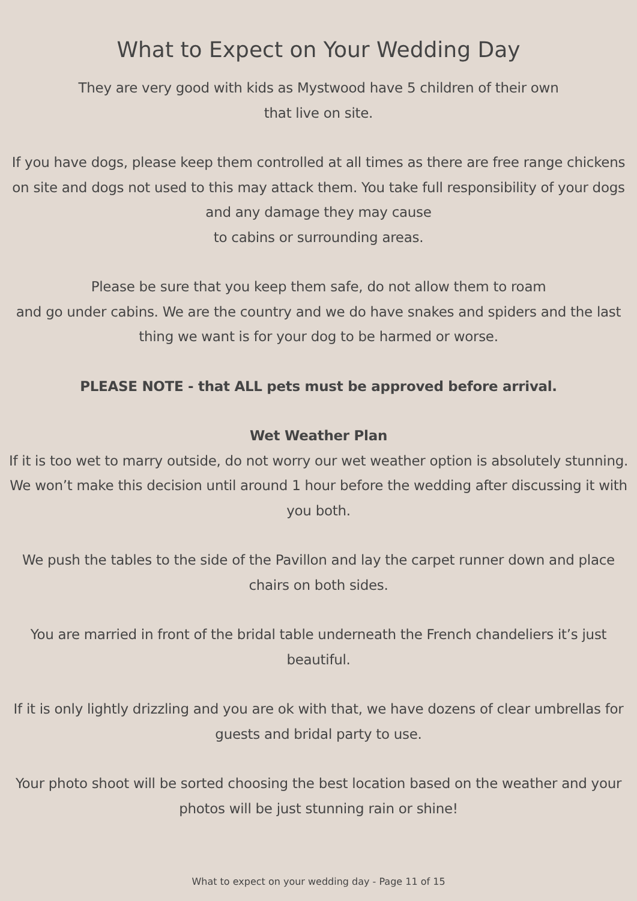What to Expect on Your Wedding Day
They are very good with kids as Mystwood have 5 children of their own
that live on site.
If you have dogs, please keep them controlled at all times as there are free range chickens on site and dogs not used to this may attack them. You take full responsibility of your dogs and any damage they may cause
to cabins or surrounding areas.
Please be sure that you keep them safe, do not allow them to roam
and go under cabins. We are the country and we do have snakes and spiders and the last thing we want is for your dog to be harmed or worse.
PLEASE NOTE - that ALL pets must be approved before arrival.
Wet Weather Plan
If it is too wet to marry outside, do not worry our wet weather option is absolutely stunning. We won’t make this decision until around 1 hour before the wedding after discussing it with you both.
We push the tables to the side of the Pavillon and lay the carpet runner down and place chairs on both sides.
You are married in front of the bridal table underneath the French chandeliers it’s just beautiful.
If it is only lightly drizzling and you are ok with that, we have dozens of clear umbrellas for guests and bridal party to use.
Your photo shoot will be sorted choosing the best location based on the weather and your photos will be just stunning rain or shine!
What to expect on your wedding day - Page 11 of 15